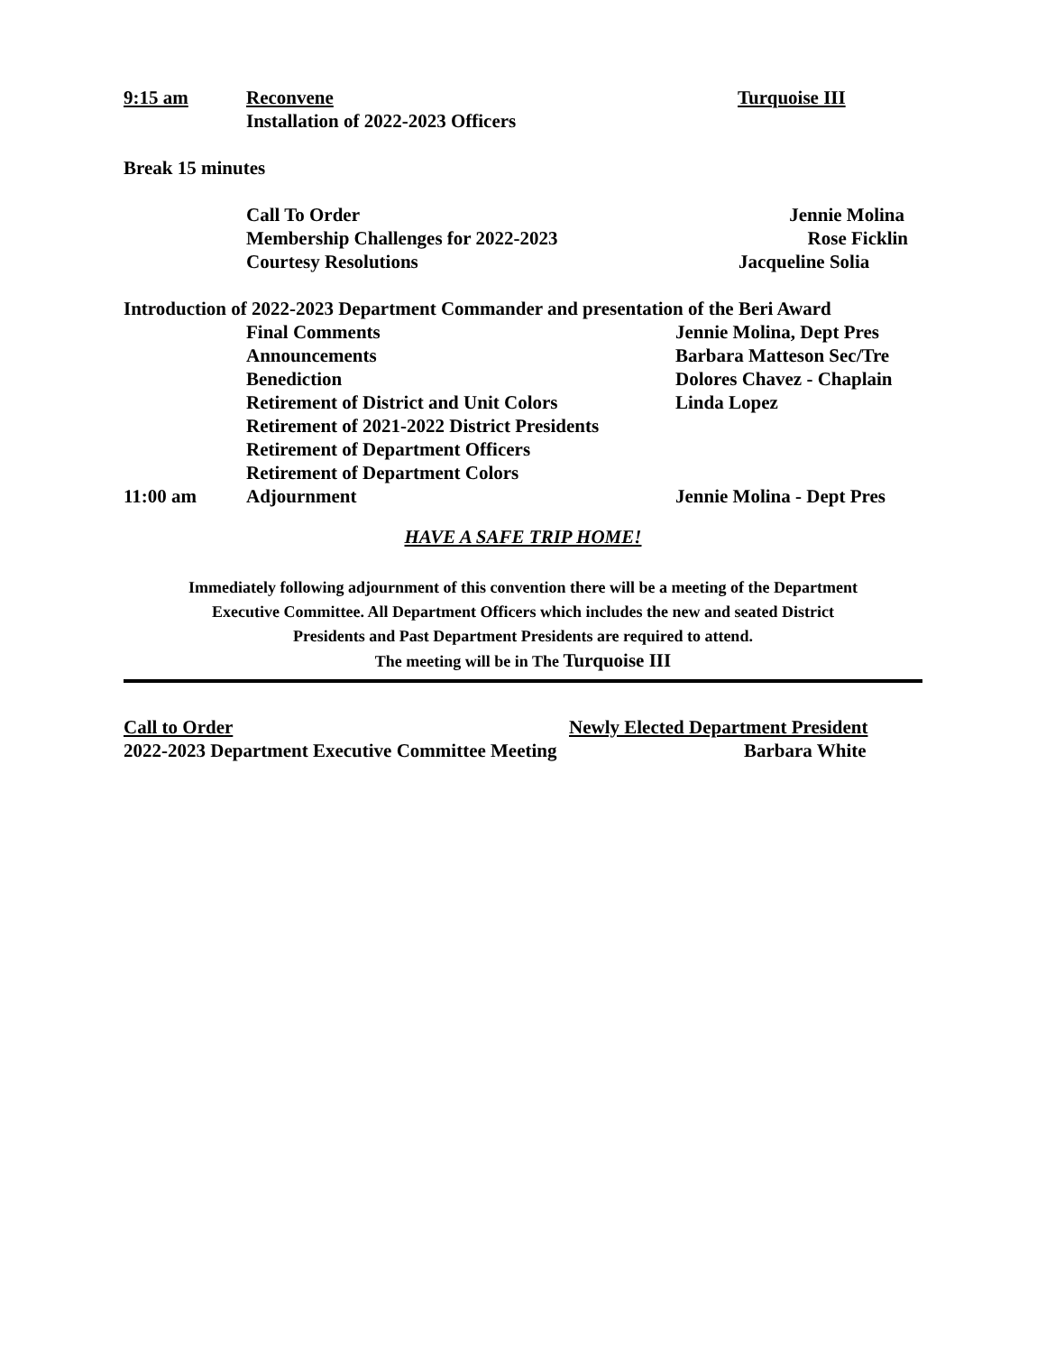9:15 am Reconvene Turquoise III
Installation of 2022-2023 Officers
Break 15 minutes
Call To Order Jennie Molina
Membership Challenges for 2022-2023 Rose Ficklin
Courtesy Resolutions Jacqueline Solia
Introduction of 2022-2023 Department Commander and presentation of the Beri Award
Final Comments Jennie Molina, Dept Pres
Announcements Barbara Matteson Sec/Tre
Benediction Dolores Chavez - Chaplain
Retirement of District and Unit Colors Linda Lopez
Retirement of 2021-2022 District Presidents
Retirement of Department Officers
Retirement of Department Colors
11:00 am Adjournment Jennie Molina - Dept Pres
HAVE A SAFE TRIP HOME!
Immediately following adjournment of this convention there will be a meeting of the Department
Executive Committee. All Department Officers which includes the new and seated District
Presidents and Past Department Presidents are required to attend.
The meeting will be in The Turquoise III
Call to Order Newly Elected Department President
2022-2023 Department Executive Committee Meeting Barbara White